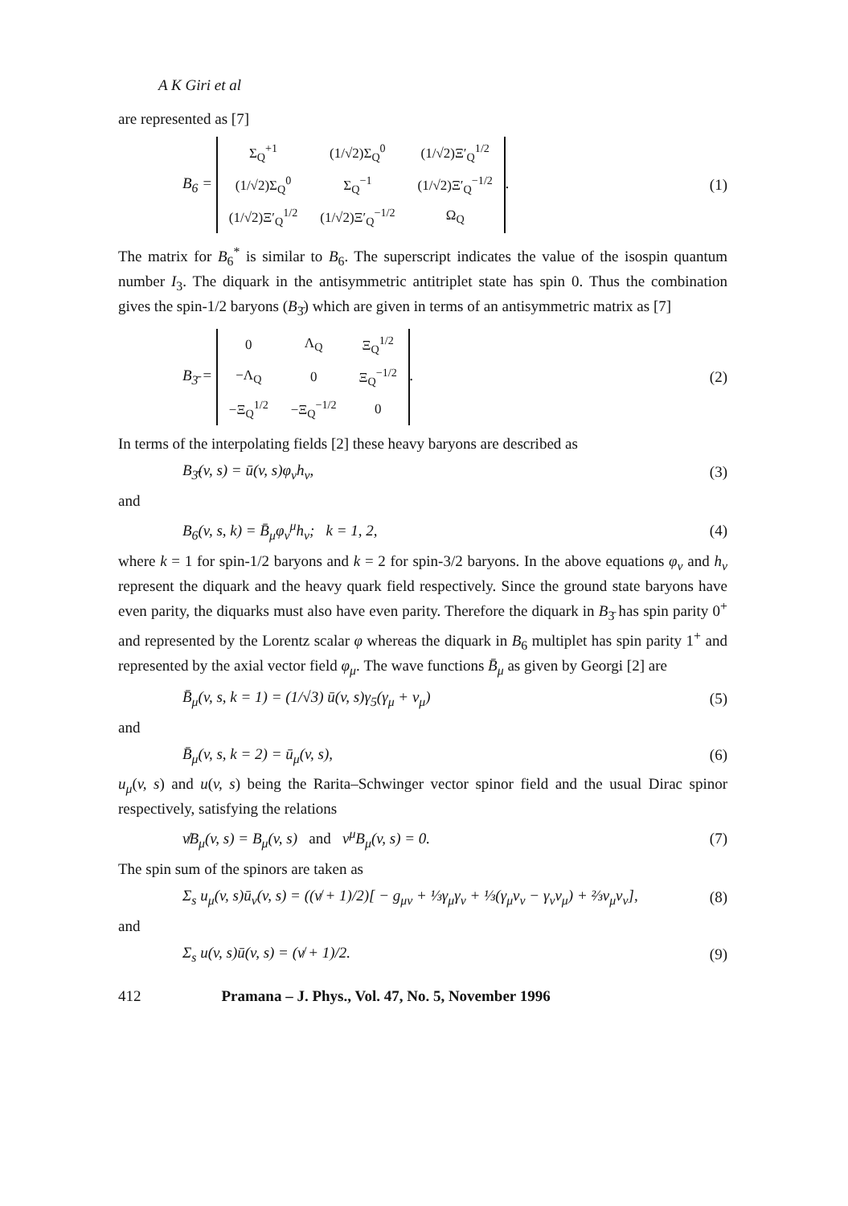A K Giri et al
are represented as [7]
B<sub>6</sub> =
| Σ<sub>Q</sub><sup>+1</sup> | (1/√2)Σ<sub>Q</sub><sup>0</sup> | (1/√2)Ξ′<sub>Q</sub><sup>1/2</sup> |
| (1/√2)Σ<sub>Q</sub><sup>0</sup> | Σ<sub>Q</sub><sup>−1</sup> | (1/√2)Ξ′<sub>Q</sub><sup>−1/2</sup> |
| (1/√2)Ξ′<sub>Q</sub><sup>1/2</sup> | (1/√2)Ξ′<sub>Q</sub><sup>−1/2</sup> | Ω<sub>Q</sub> |
.
(1)
The matrix for B<sub>6</sub><sup>*</sup> is similar to B<sub>6</sub>. The superscript indicates the value of the isospin quantum number I<sub>3</sub>. The diquark in the antisymmetric antitriplet state has spin 0. Thus the combination gives the spin-1/2 baryons (B<sub>3̄</sub>) which are given in terms of an antisymmetric matrix as [7]
B<sub>3̄</sub> =
| 0 | Λ<sub>Q</sub> | Ξ<sub>Q</sub><sup>1/2</sup> |
| −Λ<sub>Q</sub> | 0 | Ξ<sub>Q</sub><sup>−1/2</sup> |
| −Ξ<sub>Q</sub><sup>1/2</sup> | −Ξ<sub>Q</sub><sup>−1/2</sup> | 0 |
.
(2)
In terms of the interpolating fields [2] these heavy baryons are described as
B<sub>3̄</sub>(v, s) = ū(v, s)φ<sub>v</sub>h<sub>v</sub>, (3)
and
B<sub>6</sub>(v, s, k) = B̄<sub>μ</sub>φ<sub>v</sub><sup>μ</sup>h<sub>v</sub>; k = 1, 2,
(4)
where k = 1 for spin-1/2 baryons and k = 2 for spin-3/2 baryons. In the above equations φ<sub>v</sub> and h<sub>v</sub> represent the diquark and the heavy quark field respectively. Since the ground state baryons have even parity, the diquarks must also have even parity. Therefore the diquark in B<sub>3̄</sub> has spin parity 0<sup>+</sup> and represented by the Lorentz scalar φ whereas the diquark in B<sub>6</sub> multiplet has spin parity 1<sup>+</sup> and represented by the axial vector field φ<sub>μ</sub>. The wave functions B̄<sub>μ</sub> as given by Georgi [2] are
B̄<sub>μ</sub>(v, s, k = 1) = (1/√3) ū(v, s)γ<sub>5</sub>(γ<sub>μ</sub> + v<sub>μ</sub>)
(5)
and
B̄<sub>μ</sub>(v, s, k = 2) = ū<sub>μ</sub>(v, s), (6)
u<sub>μ</sub>(v, s) and u(v, s) being the Rarita–Schwinger vector spinor field and the usual Dirac spinor respectively, satisfying the relations
v̸B<sub>μ</sub>(v, s) = B<sub>μ</sub>(v, s) and v<sup>μ</sup>B<sub>μ</sub>(v, s) = 0.
(7)
The spin sum of the spinors are taken as
Σ<sub>s</sub> u<sub>μ</sub>(v, s)ū<sub>ν</sub>(v, s) = ((v̸ + 1)/2)[ − g<sub>μν</sub> + ⅓γ<sub>μ</sub>γ<sub>ν</sub> + ⅓(γ<sub>μ</sub>v<sub>ν</sub> − γ<sub>ν</sub>v<sub>μ</sub>) + ⅔v<sub>μ</sub>v<sub>ν</sub>],
(8)
and
Σ<sub>s</sub> u(v, s)ū(v, s) = (v̸ + 1)/2.
(9)
412 Pramana – J. Phys., Vol. 47, No. 5, November 1996